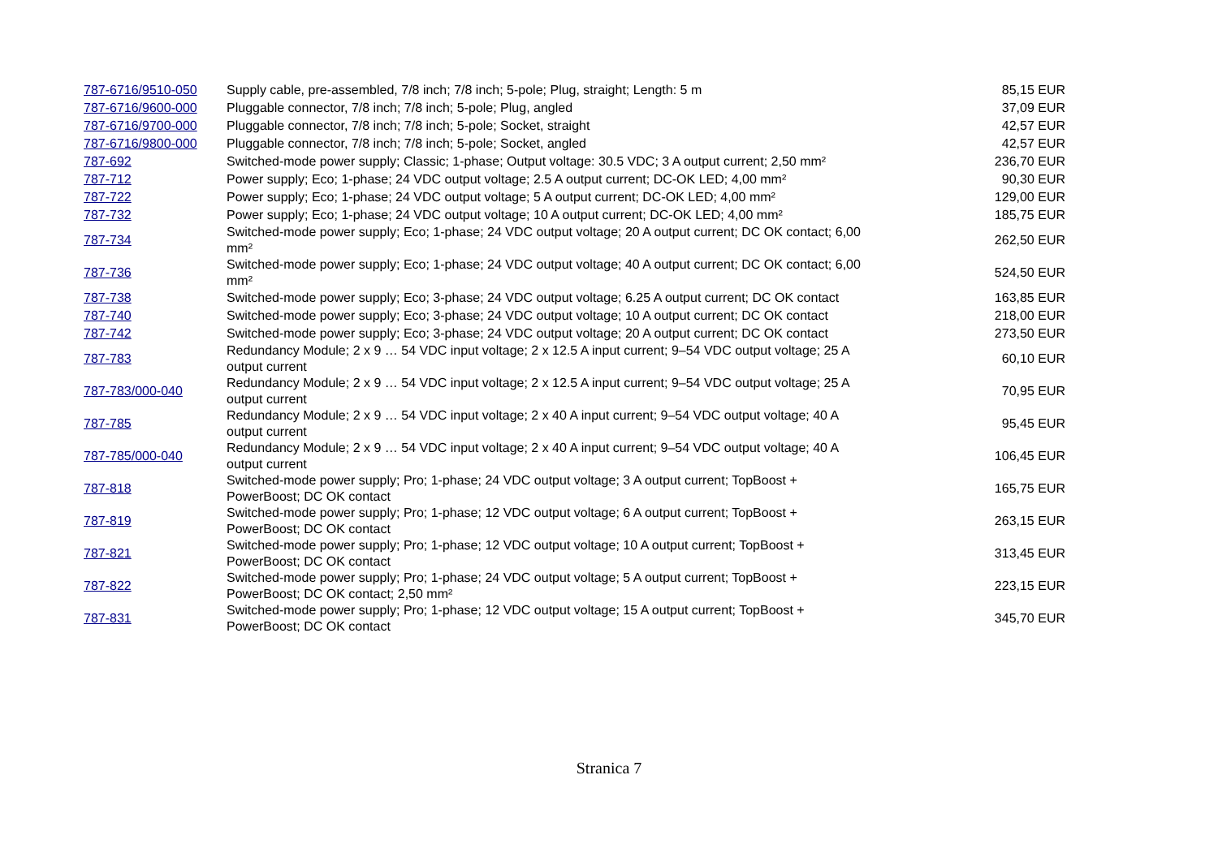| 787-6716/9510-050 | Supply cable, pre-assembled, 7/8 inch; 7/8 inch; 5-pole; Plug, straight; Length: 5 m | 85,15 EUR |
| 787-6716/9600-000 | Pluggable connector, 7/8 inch; 7/8 inch; 5-pole; Plug, angled | 37,09 EUR |
| 787-6716/9700-000 | Pluggable connector, 7/8 inch; 7/8 inch; 5-pole; Socket, straight | 42,57 EUR |
| 787-6716/9800-000 | Pluggable connector, 7/8 inch; 7/8 inch; 5-pole; Socket, angled | 42,57 EUR |
| 787-692 | Switched-mode power supply; Classic; 1-phase; Output voltage: 30.5 VDC; 3 A output current; 2,50 mm² | 236,70 EUR |
| 787-712 | Power supply; Eco; 1-phase; 24 VDC output voltage; 2.5 A output current; DC-OK LED; 4,00 mm² | 90,30 EUR |
| 787-722 | Power supply; Eco; 1-phase; 24 VDC output voltage; 5 A output current; DC-OK LED; 4,00 mm² | 129,00 EUR |
| 787-732 | Power supply; Eco; 1-phase; 24 VDC output voltage; 10 A output current; DC-OK LED; 4,00 mm² | 185,75 EUR |
| 787-734 | Switched-mode power supply; Eco; 1-phase; 24 VDC output voltage; 20 A output current; DC OK contact; 6,00 mm² | 262,50 EUR |
| 787-736 | Switched-mode power supply; Eco; 1-phase; 24 VDC output voltage; 40 A output current; DC OK contact; 6,00 mm² | 524,50 EUR |
| 787-738 | Switched-mode power supply; Eco; 3-phase; 24 VDC output voltage; 6.25 A output current; DC OK contact | 163,85 EUR |
| 787-740 | Switched-mode power supply; Eco; 3-phase; 24 VDC output voltage; 10 A output current; DC OK contact | 218,00 EUR |
| 787-742 | Switched-mode power supply; Eco; 3-phase; 24 VDC output voltage; 20 A output current; DC OK contact | 273,50 EUR |
| 787-783 | Redundancy Module; 2 x 9 … 54 VDC input voltage; 2 x 12.5 A input current; 9–54 VDC output voltage; 25 A output current | 60,10 EUR |
| 787-783/000-040 | Redundancy Module; 2 x 9 … 54 VDC input voltage; 2 x 12.5 A input current; 9–54 VDC output voltage; 25 A output current | 70,95 EUR |
| 787-785 | Redundancy Module; 2 x 9 … 54 VDC input voltage; 2 x 40 A input current; 9–54 VDC output voltage; 40 A output current | 95,45 EUR |
| 787-785/000-040 | Redundancy Module; 2 x 9 … 54 VDC input voltage; 2 x 40 A input current; 9–54 VDC output voltage; 40 A output current | 106,45 EUR |
| 787-818 | Switched-mode power supply; Pro; 1-phase; 24 VDC output voltage; 3 A output current; TopBoost + PowerBoost; DC OK contact | 165,75 EUR |
| 787-819 | Switched-mode power supply; Pro; 1-phase; 12 VDC output voltage; 6 A output current; TopBoost + PowerBoost; DC OK contact | 263,15 EUR |
| 787-821 | Switched-mode power supply; Pro; 1-phase; 12 VDC output voltage; 10 A output current; TopBoost + PowerBoost; DC OK contact | 313,45 EUR |
| 787-822 | Switched-mode power supply; Pro; 1-phase; 24 VDC output voltage; 5 A output current; TopBoost + PowerBoost; DC OK contact; 2,50 mm² | 223,15 EUR |
| 787-831 | Switched-mode power supply; Pro; 1-phase; 12 VDC output voltage; 15 A output current; TopBoost + PowerBoost; DC OK contact | 345,70 EUR |
Stranica 7